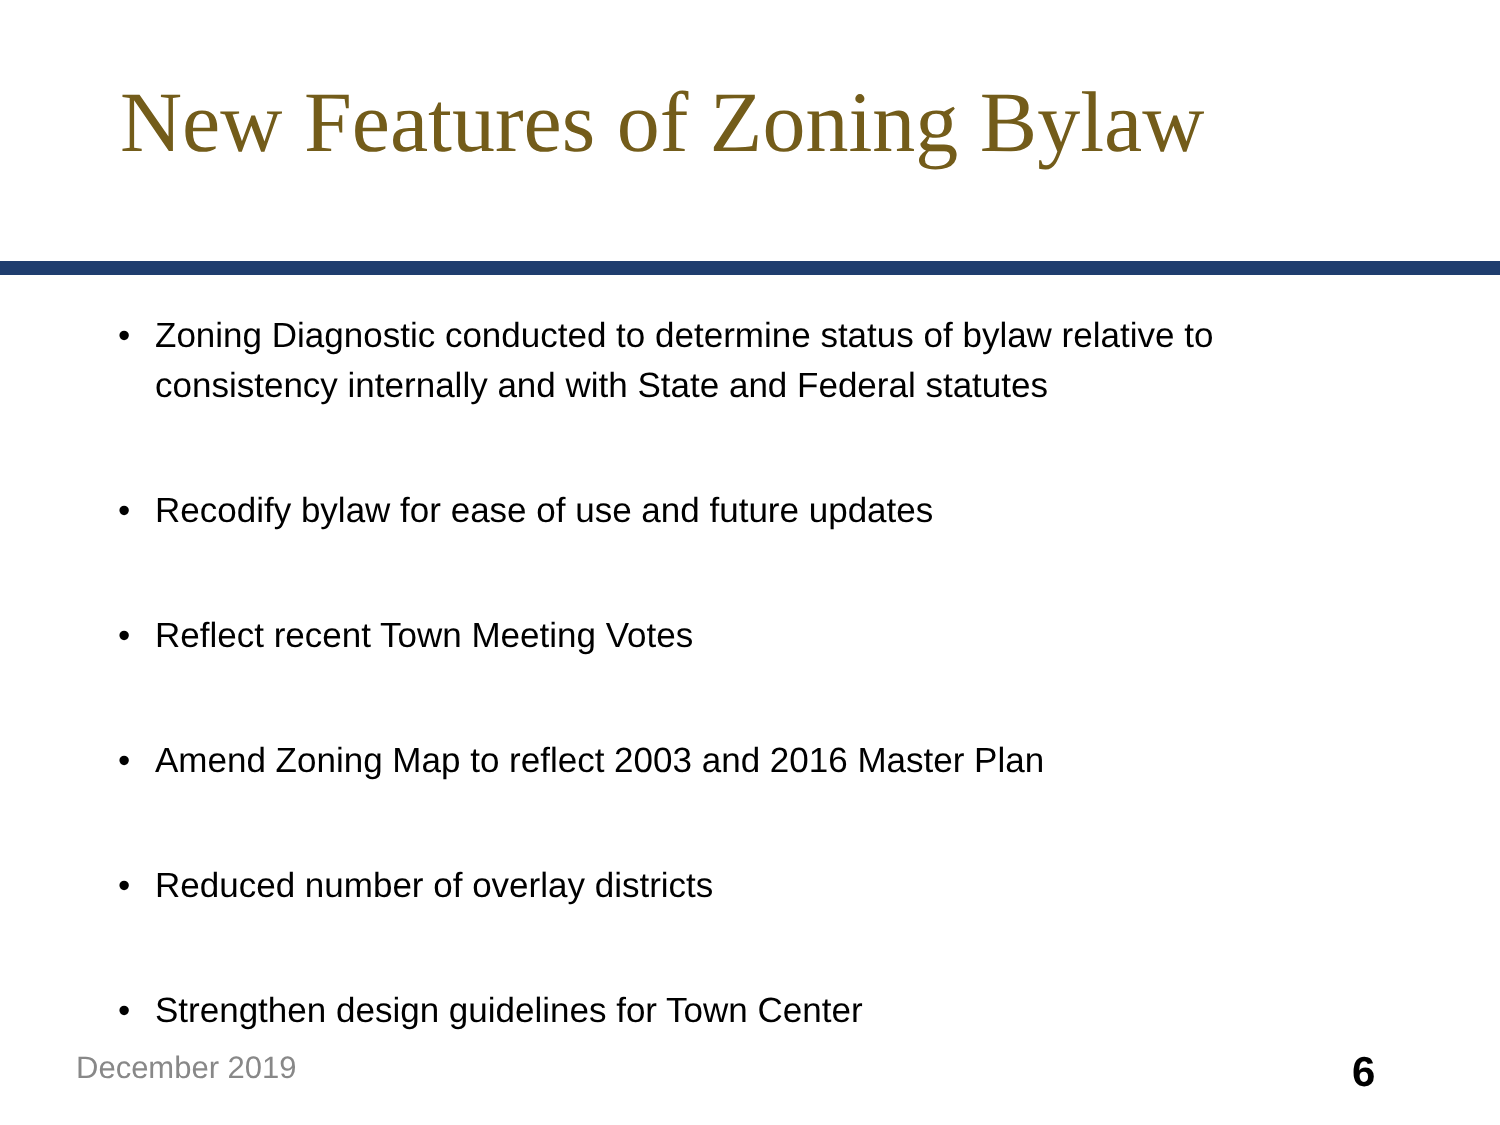New Features of Zoning Bylaw
• Zoning Diagnostic conducted to determine status of bylaw relative to consistency internally and with State and Federal statutes
• Recodify bylaw for ease of use and future updates
• Reflect recent Town Meeting Votes
• Amend Zoning Map to reflect 2003 and 2016 Master Plan
• Reduced number of overlay districts
• Strengthen design guidelines for Town Center
December 2019 6